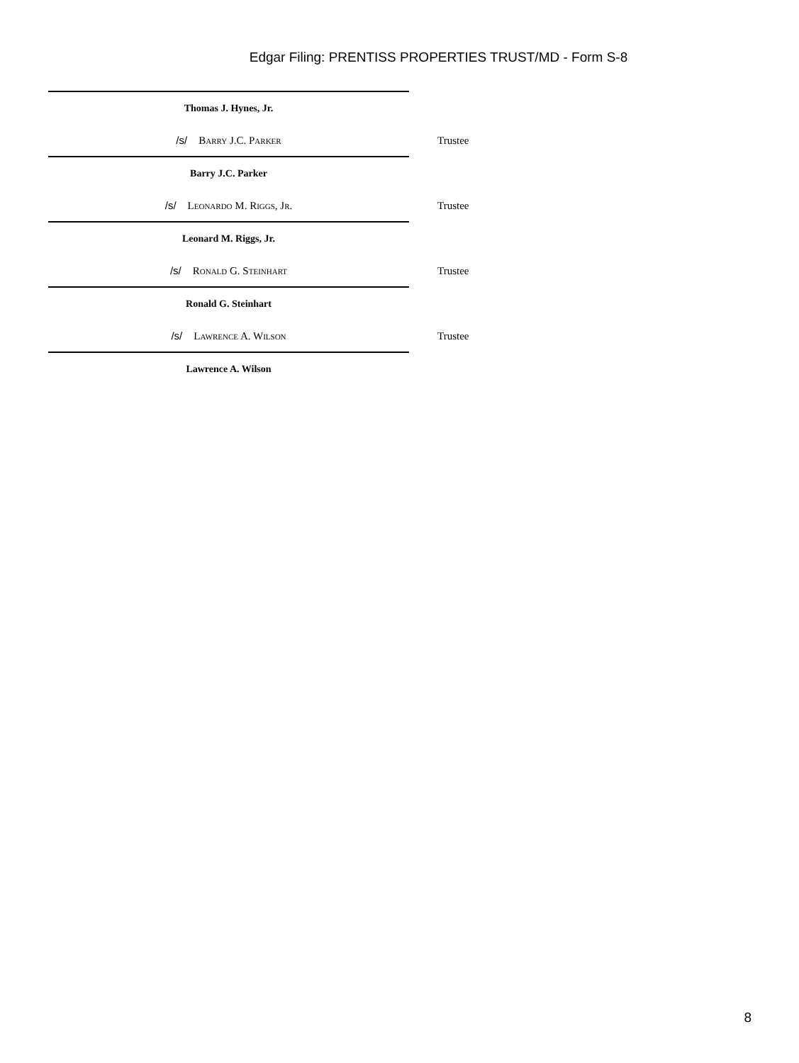Edgar Filing: PRENTISS PROPERTIES TRUST/MD - Form S-8
Thomas J. Hynes, Jr.
/s/ BARRY J.C. PARKER
Trustee
Barry J.C. Parker
/s/ LEONARDO M. RIGGS, JR.
Trustee
Leonard M. Riggs, Jr.
/s/ RONALD G. STEINHART
Trustee
Ronald G. Steinhart
/s/ LAWRENCE A. WILSON
Trustee
Lawrence A. Wilson
8